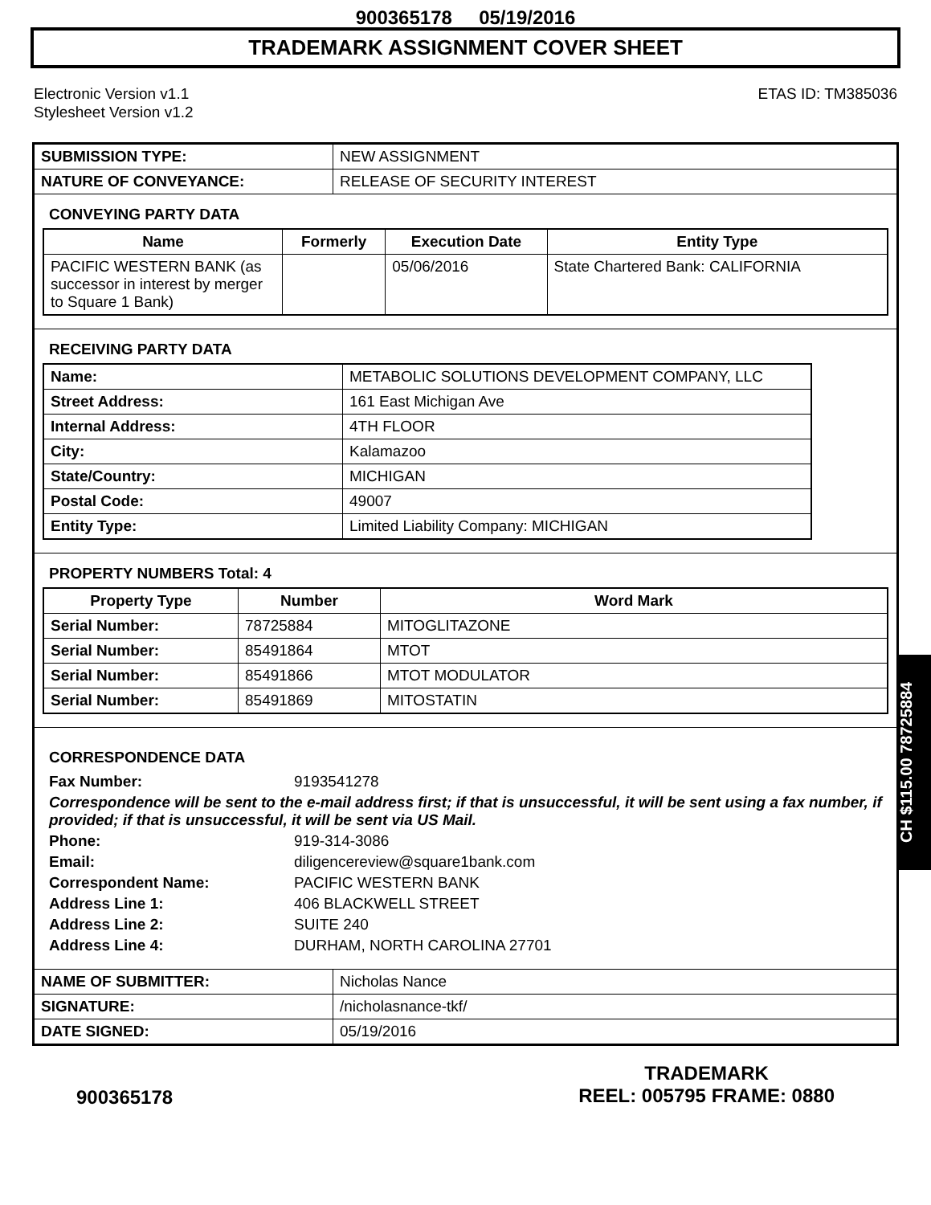900365178 05/19/2016
TRADEMARK ASSIGNMENT COVER SHEET
Electronic Version v1.1
Stylesheet Version v1.2
ETAS ID: TM385036
| SUBMISSION TYPE: | NEW ASSIGNMENT |
| NATURE OF CONVEYANCE: | RELEASE OF SECURITY INTEREST |
CONVEYING PARTY DATA
| Name | Formerly | Execution Date | Entity Type |
| --- | --- | --- | --- |
| PACIFIC WESTERN BANK (as successor in interest by merger to Square 1 Bank) | | 05/06/2016 | State Chartered Bank: CALIFORNIA |
RECEIVING PARTY DATA
| Name: | METABOLIC SOLUTIONS DEVELOPMENT COMPANY, LLC |
| Street Address: | 161 East Michigan Ave |
| Internal Address: | 4TH FLOOR |
| City: | Kalamazoo |
| State/Country: | MICHIGAN |
| Postal Code: | 49007 |
| Entity Type: | Limited Liability Company: MICHIGAN |
PROPERTY NUMBERS Total: 4
| Property Type | Number | Word Mark |
| --- | --- | --- |
| Serial Number: | 78725884 | MITOGLITAZONE |
| Serial Number: | 85491864 | MTOT |
| Serial Number: | 85491866 | MTOT MODULATOR |
| Serial Number: | 85491869 | MITOSTATIN |
CORRESPONDENCE DATA
Fax Number: 9193541278
Correspondence will be sent to the e-mail address first; if that is unsuccessful, it will be sent using a fax number, if provided; if that is unsuccessful, it will be sent via US Mail.
Phone: 919-314-3086
Email: diligencereview@square1bank.com
Correspondent Name: PACIFIC WESTERN BANK
Address Line 1: 406 BLACKWELL STREET
Address Line 2: SUITE 240
Address Line 4: DURHAM, NORTH CAROLINA 27701
| NAME OF SUBMITTER: | Nicholas Nance |
| SIGNATURE: | /nicholasnance-tkf/ |
| DATE SIGNED: | 05/19/2016 |
CH $115.00 78725884
900365178
TRADEMARK
REEL: 005795 FRAME: 0880